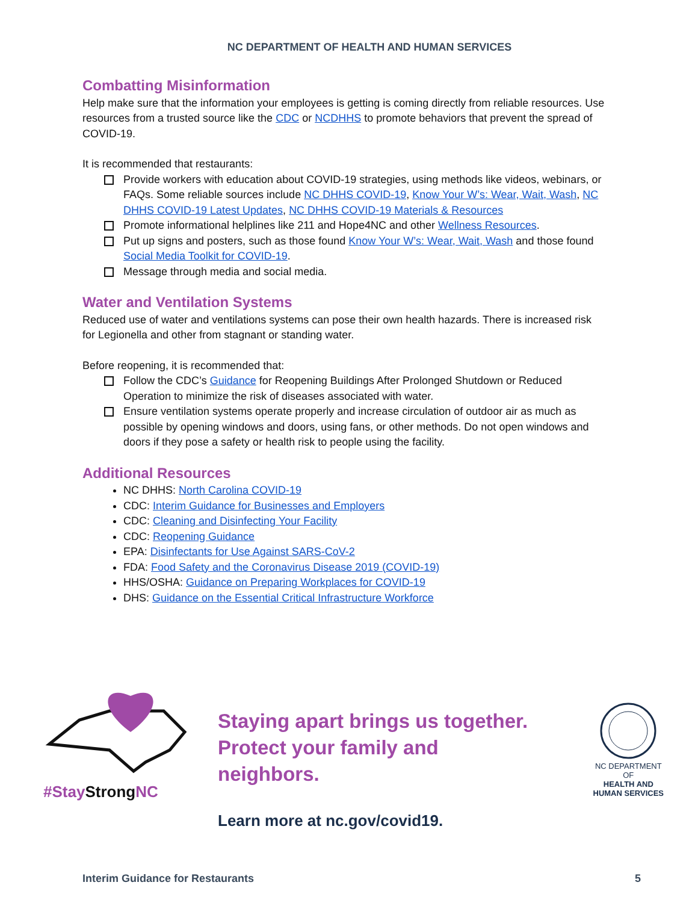NC DEPARTMENT OF HEALTH AND HUMAN SERVICES
Combatting Misinformation
Help make sure that the information your employees is getting is coming directly from reliable resources. Use resources from a trusted source like the CDC or NCDHHS to promote behaviors that prevent the spread of COVID-19.
It is recommended that restaurants:
Provide workers with education about COVID-19 strategies, using methods like videos, webinars, or FAQs. Some reliable sources include NC DHHS COVID-19, Know Your W’s: Wear, Wait, Wash, NC DHHS COVID-19 Latest Updates, NC DHHS COVID-19 Materials & Resources
Promote informational helplines like 211 and Hope4NC and other Wellness Resources.
Put up signs and posters, such as those found Know Your W’s: Wear, Wait, Wash and those found Social Media Toolkit for COVID-19.
Message through media and social media.
Water and Ventilation Systems
Reduced use of water and ventilations systems can pose their own health hazards. There is increased risk for Legionella and other from stagnant or standing water.
Before reopening, it is recommended that:
Follow the CDC’s Guidance for Reopening Buildings After Prolonged Shutdown or Reduced Operation to minimize the risk of diseases associated with water.
Ensure ventilation systems operate properly and increase circulation of outdoor air as much as possible by opening windows and doors, using fans, or other methods. Do not open windows and doors if they pose a safety or health risk to people using the facility.
Additional Resources
NC DHHS: North Carolina COVID-19
CDC: Interim Guidance for Businesses and Employers
CDC: Cleaning and Disinfecting Your Facility
CDC: Reopening Guidance
EPA: Disinfectants for Use Against SARS-CoV-2
FDA: Food Safety and the Coronavirus Disease 2019 (COVID-19)
HHS/OSHA: Guidance on Preparing Workplaces for COVID-19
DHS: Guidance on the Essential Critical Infrastructure Workforce
#StayStrong NC
Staying apart brings us together.
Protect your family and neighbors.
Learn more at nc.gov/covid19.
NC DEPARTMENT OF
HEALTH AND
HUMAN SERVICES
Interim Guidance for Restaurants 5